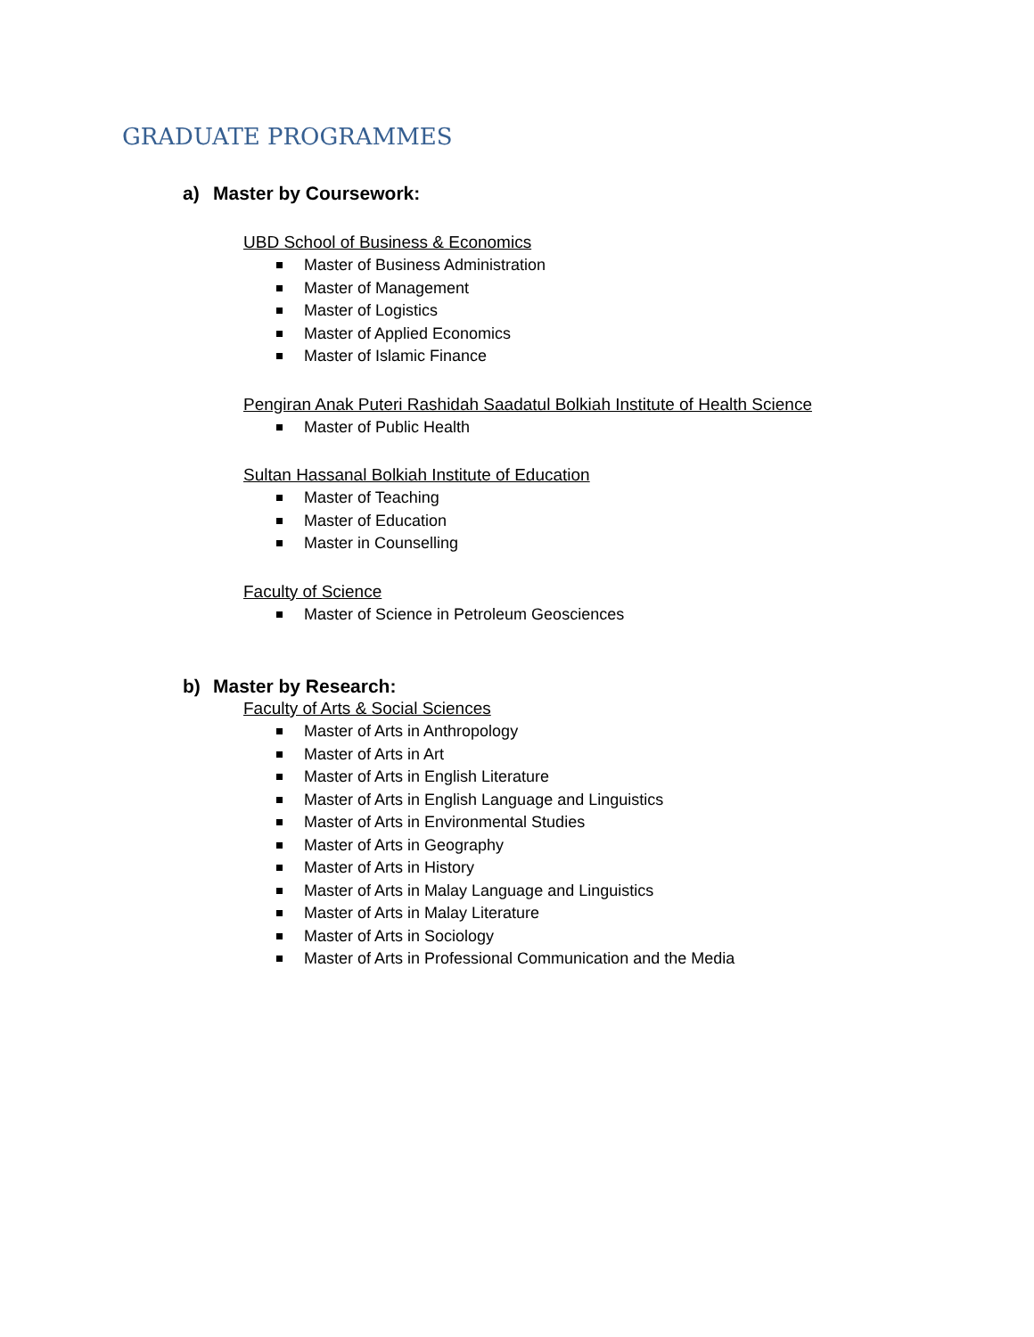GRADUATE PROGRAMMES
a) Master by Coursework:
UBD School of Business & Economics
Master of Business Administration
Master of Management
Master of Logistics
Master of Applied Economics
Master of Islamic Finance
Pengiran Anak Puteri Rashidah Saadatul Bolkiah Institute of Health Science
Master of Public Health
Sultan Hassanal Bolkiah Institute of Education
Master of Teaching
Master of Education
Master in Counselling
Faculty of Science
Master of Science in Petroleum Geosciences
b) Master by Research:
Faculty of Arts & Social Sciences
Master of Arts in Anthropology
Master of Arts in Art
Master of Arts in English Literature
Master of Arts in English Language and Linguistics
Master of Arts in Environmental Studies
Master of Arts in Geography
Master of Arts in History
Master of Arts in Malay Language and Linguistics
Master of Arts in Malay Literature
Master of Arts in Sociology
Master of Arts in Professional Communication and the Media